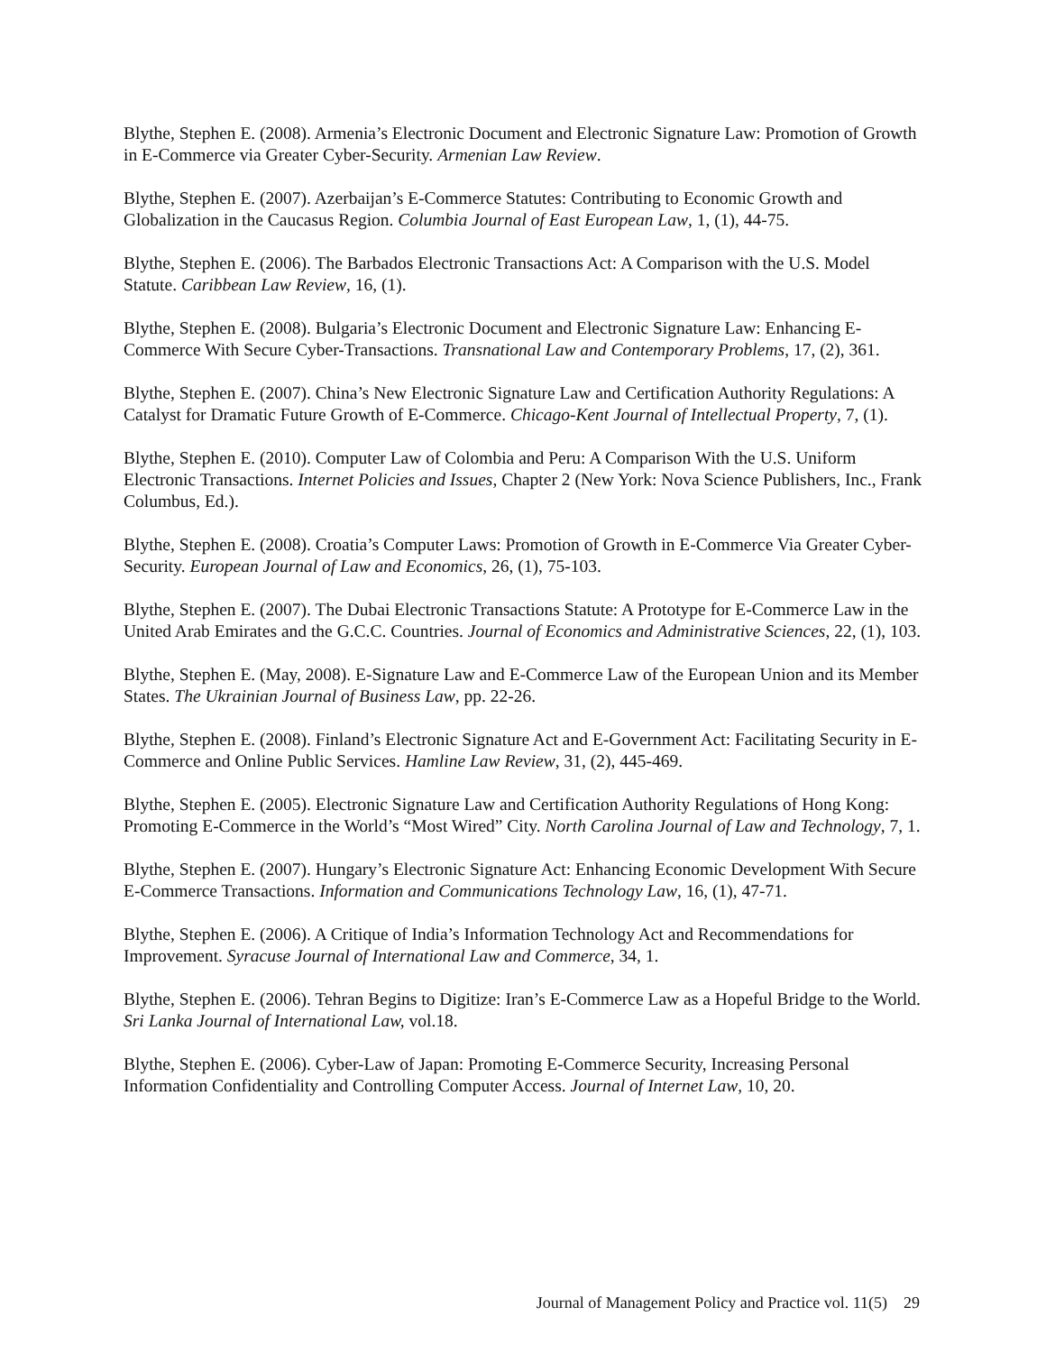Blythe, Stephen E. (2008). Armenia’s Electronic Document and Electronic Signature Law: Promotion of Growth in E-Commerce via Greater Cyber-Security. Armenian Law Review.
Blythe, Stephen E. (2007). Azerbaijan’s E-Commerce Statutes: Contributing to Economic Growth and Globalization in the Caucasus Region. Columbia Journal of East European Law, 1, (1), 44-75.
Blythe, Stephen E. (2006). The Barbados Electronic Transactions Act: A Comparison with the U.S. Model Statute. Caribbean Law Review, 16, (1).
Blythe, Stephen E. (2008). Bulgaria’s Electronic Document and Electronic Signature Law: Enhancing E-Commerce With Secure Cyber-Transactions. Transnational Law and Contemporary Problems, 17, (2), 361.
Blythe, Stephen E. (2007). China’s New Electronic Signature Law and Certification Authority Regulations: A Catalyst for Dramatic Future Growth of E-Commerce. Chicago-Kent Journal of Intellectual Property, 7, (1).
Blythe, Stephen E. (2010). Computer Law of Colombia and Peru: A Comparison With the U.S. Uniform Electronic Transactions. Internet Policies and Issues, Chapter 2 (New York: Nova Science Publishers, Inc., Frank Columbus, Ed.).
Blythe, Stephen E. (2008). Croatia’s Computer Laws: Promotion of Growth in E-Commerce Via Greater Cyber-Security. European Journal of Law and Economics, 26, (1), 75-103.
Blythe, Stephen E. (2007). The Dubai Electronic Transactions Statute: A Prototype for E-Commerce Law in the United Arab Emirates and the G.C.C. Countries. Journal of Economics and Administrative Sciences, 22, (1), 103.
Blythe, Stephen E. (May, 2008). E-Signature Law and E-Commerce Law of the European Union and its Member States. The Ukrainian Journal of Business Law, pp. 22-26.
Blythe, Stephen E. (2008). Finland’s Electronic Signature Act and E-Government Act: Facilitating Security in E-Commerce and Online Public Services. Hamline Law Review, 31, (2), 445-469.
Blythe, Stephen E. (2005). Electronic Signature Law and Certification Authority Regulations of Hong Kong: Promoting E-Commerce in the World’s “Most Wired” City. North Carolina Journal of Law and Technology, 7, 1.
Blythe, Stephen E. (2007). Hungary’s Electronic Signature Act: Enhancing Economic Development With Secure E-Commerce Transactions. Information and Communications Technology Law, 16, (1), 47-71.
Blythe, Stephen E. (2006). A Critique of India’s Information Technology Act and Recommendations for Improvement. Syracuse Journal of International Law and Commerce, 34, 1.
Blythe, Stephen E. (2006). Tehran Begins to Digitize: Iran’s E-Commerce Law as a Hopeful Bridge to the World. Sri Lanka Journal of International Law, vol.18.
Blythe, Stephen E. (2006). Cyber-Law of Japan: Promoting E-Commerce Security, Increasing Personal Information Confidentiality and Controlling Computer Access. Journal of Internet Law, 10, 20.
Journal of Management Policy and Practice vol. 11(5) 29